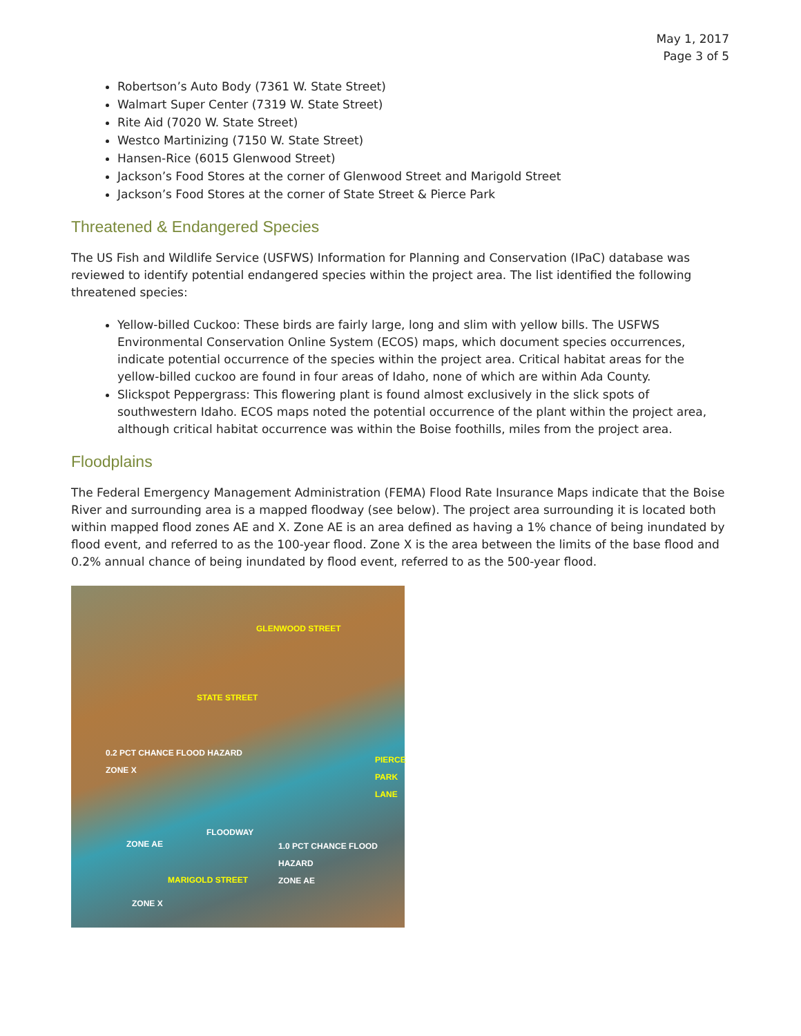May 1, 2017
Page 3 of 5
Robertson’s Auto Body (7361 W. State Street)
Walmart Super Center (7319 W. State Street)
Rite Aid (7020 W. State Street)
Westco Martinizing (7150 W. State Street)
Hansen-Rice (6015 Glenwood Street)
Jackson’s Food Stores at the corner of Glenwood Street and Marigold Street
Jackson’s Food Stores at the corner of State Street & Pierce Park
Threatened & Endangered Species
The US Fish and Wildlife Service (USFWS) Information for Planning and Conservation (IPaC) database was reviewed to identify potential endangered species within the project area. The list identified the following threatened species:
Yellow-billed Cuckoo: These birds are fairly large, long and slim with yellow bills. The USFWS Environmental Conservation Online System (ECOS) maps, which document species occurrences, indicate potential occurrence of the species within the project area. Critical habitat areas for the yellow-billed cuckoo are found in four areas of Idaho, none of which are within Ada County.
Slickspot Peppergrass: This flowering plant is found almost exclusively in the slick spots of southwestern Idaho. ECOS maps noted the potential occurrence of the plant within the project area, although critical habitat occurrence was within the Boise foothills, miles from the project area.
Floodplains
The Federal Emergency Management Administration (FEMA) Flood Rate Insurance Maps indicate that the Boise River and surrounding area is a mapped floodway (see below). The project area surrounding it is located both within mapped flood zones AE and X. Zone AE is an area defined as having a 1% chance of being inundated by flood event, and referred to as the 100-year flood. Zone X is the area between the limits of the base flood and 0.2% annual chance of being inundated by flood event, referred to as the 500-year flood.
GLENWOOD STREET
STATE STREET
0.2 PCT CHANCE FLOOD HAZARD
ZONE X PIERCE PARK LANE
FLOODWAY
ZONE AE 1.0 PCT CHANCE FLOOD HAZARD
ZONE AE
MARIGOLD STREET
ZONE X